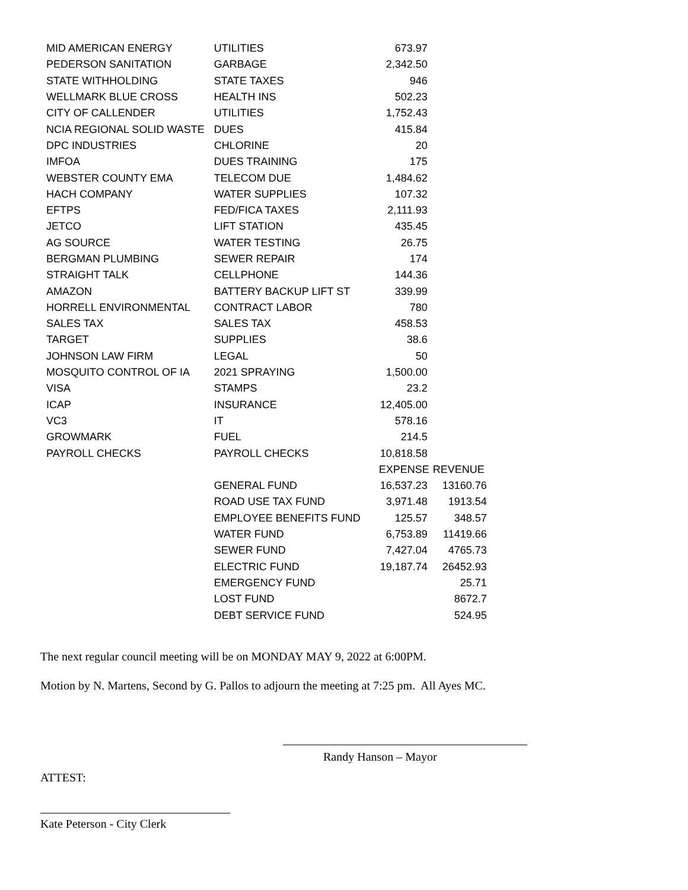| MID AMERICAN ENERGY | UTILITIES | 673.97 | |
| PEDERSON SANITATION | GARBAGE | 2,342.50 | |
| STATE WITHHOLDING | STATE TAXES | 946 | |
| WELLMARK BLUE CROSS | HEALTH INS | 502.23 | |
| CITY OF CALLENDER | UTILITIES | 1,752.43 | |
| NCIA REGIONAL SOLID WASTE | DUES | 415.84 | |
| DPC INDUSTRIES | CHLORINE | 20 | |
| IMFOA | DUES TRAINING | 175 | |
| WEBSTER COUNTY EMA | TELECOM DUE | 1,484.62 | |
| HACH COMPANY | WATER SUPPLIES | 107.32 | |
| EFTPS | FED/FICA TAXES | 2,111.93 | |
| JETCO | LIFT STATION | 435.45 | |
| AG SOURCE | WATER TESTING | 26.75 | |
| BERGMAN PLUMBING | SEWER REPAIR | 174 | |
| STRAIGHT TALK | CELLPHONE | 144.36 | |
| AMAZON | BATTERY BACKUP LIFT ST | 339.99 | |
| HORRELL ENVIRONMENTAL | CONTRACT LABOR | 780 | |
| SALES TAX | SALES TAX | 458.53 | |
| TARGET | SUPPLIES | 38.6 | |
| JOHNSON LAW FIRM | LEGAL | 50 | |
| MOSQUITO CONTROL OF IA | 2021 SPRAYING | 1,500.00 | |
| VISA | STAMPS | 23.2 | |
| ICAP | INSURANCE | 12,405.00 | |
| VC3 | IT | 578.16 | |
| GROWMARK | FUEL | 214.5 | |
| PAYROLL CHECKS | PAYROLL CHECKS | 10,818.58 | |
| | | EXPENSE | REVENUE |
| | GENERAL FUND | 16,537.23 | 13160.76 |
| | ROAD USE TAX FUND | 3,971.48 | 1913.54 |
| | EMPLOYEE BENEFITS FUND | 125.57 | 348.57 |
| | WATER FUND | 6,753.89 | 11419.66 |
| | SEWER FUND | 7,427.04 | 4765.73 |
| | ELECTRIC FUND | 19,187.74 | 26452.93 |
| | EMERGENCY FUND | | 25.71 |
| | LOST FUND | | 8672.7 |
| | DEBT SERVICE FUND | | 524.95 |
The next regular council meeting will be on MONDAY MAY 9, 2022 at 6:00PM.
Motion by N. Martens, Second by G. Pallos to adjourn the meeting at 7:25 pm. All Ayes MC.
Randy Hanson – Mayor
ATTEST:
Kate Peterson - City Clerk